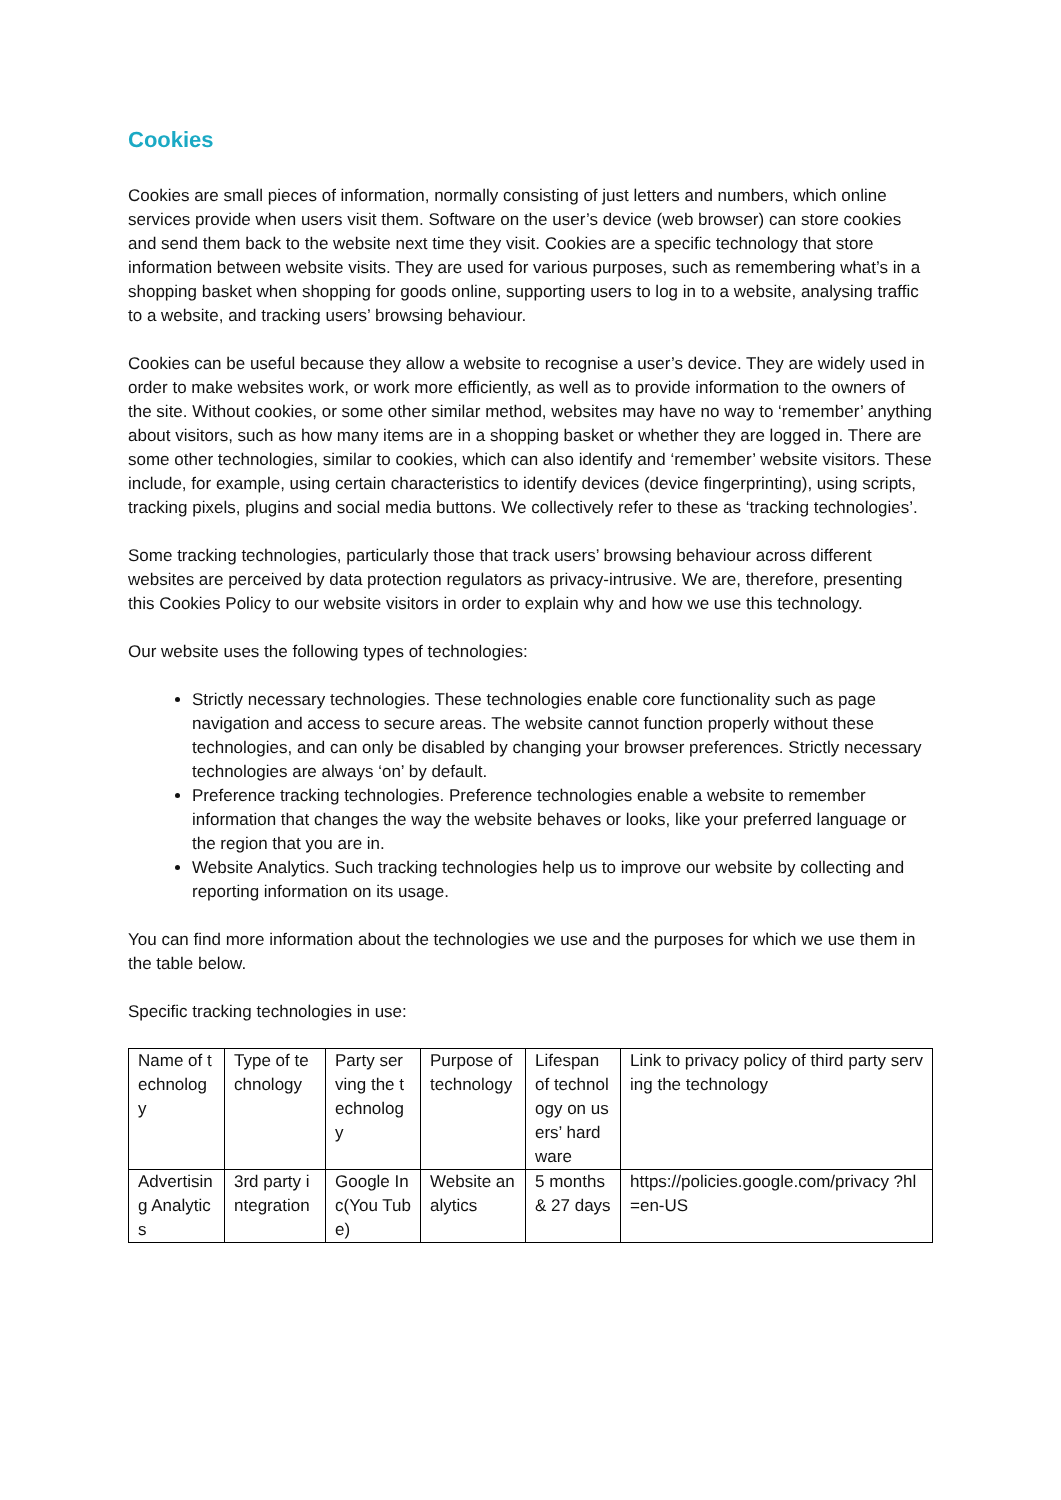Cookies
Cookies are small pieces of information, normally consisting of just letters and numbers, which online services provide when users visit them. Software on the user’s device (web browser) can store cookies and send them back to the website next time they visit. Cookies are a specific technology that store information between website visits. They are used for various purposes, such as remembering what’s in a shopping basket when shopping for goods online, supporting users to log in to a website, analysing traffic to a website, and tracking users’ browsing behaviour.
Cookies can be useful because they allow a website to recognise a user’s device. They are widely used in order to make websites work, or work more efficiently, as well as to provide information to the owners of the site. Without cookies, or some other similar method, websites may have no way to ‘remember’ anything about visitors, such as how many items are in a shopping basket or whether they are logged in. There are some other technologies, similar to cookies, which can also identify and ‘remember’ website visitors. These include, for example, using certain characteristics to identify devices (device fingerprinting), using scripts, tracking pixels, plugins and social media buttons. We collectively refer to these as ‘tracking technologies’.
Some tracking technologies, particularly those that track users’ browsing behaviour across different websites are perceived by data protection regulators as privacy-intrusive. We are, therefore, presenting this Cookies Policy to our website visitors in order to explain why and how we use this technology.
Our website uses the following types of technologies:
Strictly necessary technologies. These technologies enable core functionality such as page navigation and access to secure areas. The website cannot function properly without these technologies, and can only be disabled by changing your browser preferences. Strictly necessary technologies are always ‘on’ by default.
Preference tracking technologies. Preference technologies enable a website to remember information that changes the way the website behaves or looks, like your preferred language or the region that you are in.
Website Analytics. Such tracking technologies help us to improve our website by collecting and reporting information on its usage.
You can find more information about the technologies we use and the purposes for which we use them in the table below.
Specific tracking technologies in use:
| Name of technology | Type of technology | Party serving the technology | Purpose of technology | Lifespan of technology on users’ hardware | Link to privacy policy of third party serving the technology |
| Advertising Analytics | 3rd party integration | Google Inc(You Tube) | Website analytics | 5 months & 27 days | https://policies.google.com/privacy ?hl=en-US |